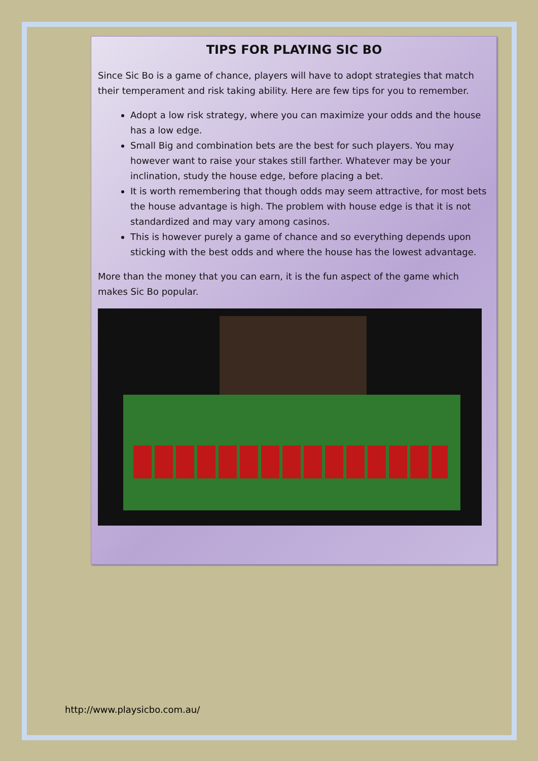TIPS FOR PLAYING SIC BO
Since Sic Bo is a game of chance, players will have to adopt strategies that match their temperament and risk taking ability. Here are few tips for you to remember.
Adopt a low risk strategy, where you can maximize your odds and the house has a low edge.
Small Big and combination bets are the best for such players. You may however want to raise your stakes still farther. Whatever may be your inclination, study the house edge, before placing a bet.
It is worth remembering that though odds may seem attractive, for most bets the house advantage is high. The problem with house edge is that it is not standardized and may vary among casinos.
This is however purely a game of chance and so everything depends upon sticking with the best odds and where the house has the lowest advantage.
More than the money that you can earn, it is the fun aspect of the game which makes Sic Bo popular.
http://www.playsicbo.com.au/